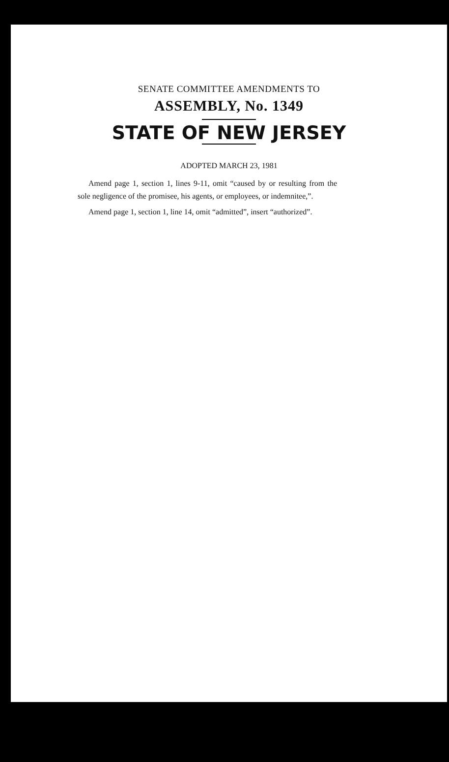SENATE COMMITTEE AMENDMENTS TO
ASSEMBLY, No. 1349
STATE OF NEW JERSEY
ADOPTED MARCH 23, 1981
Amend page 1, section 1, lines 9-11, omit “caused by or resulting from the sole negligence of the promisee, his agents, or employees, or in­demnitee,”.
Amend page 1, section 1, line 14, omit “admitted”, insert “authorized”.